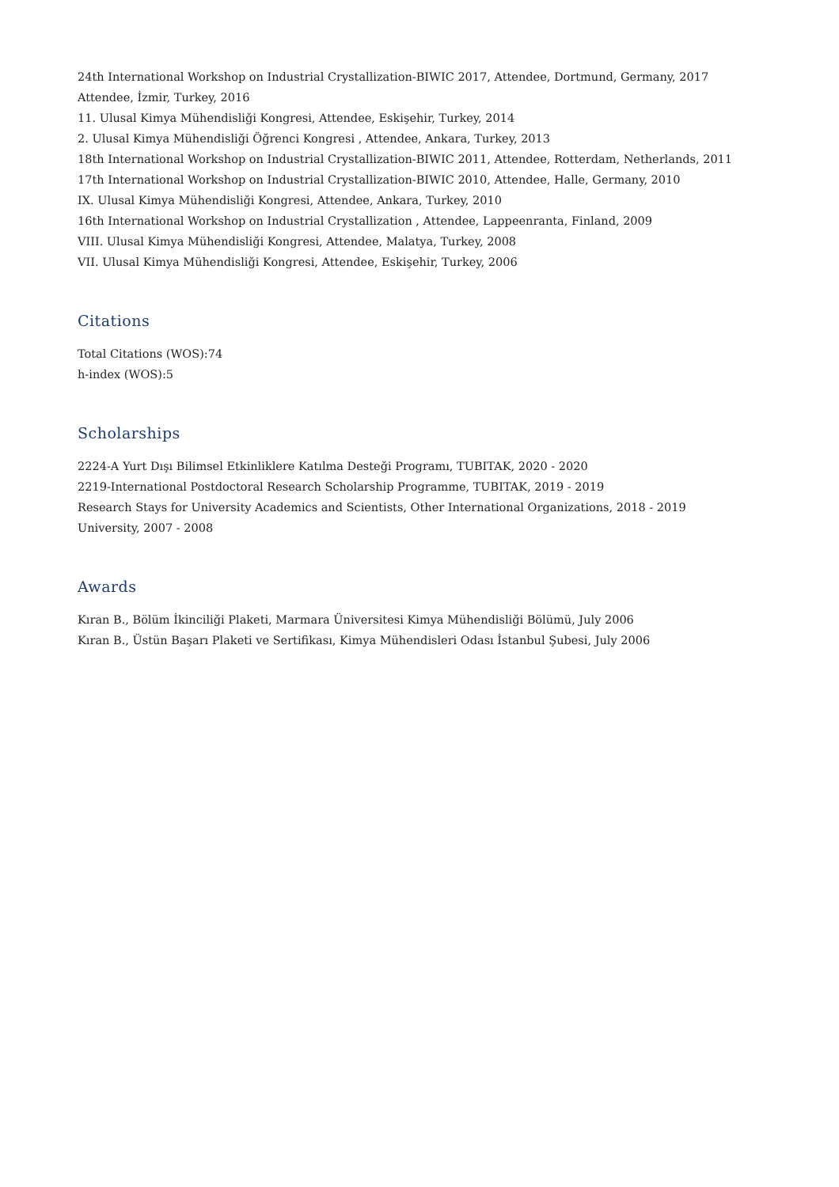24th International Workshop on Industrial Crystallization-BIWIC 2017, Attendee, Dortmund, Germany, 2017
Attendee, İzmir, Turkey, 2016
11. Ulusal Kimya Mühendisliği Kongresi, Attendee, Eskişehir, Turkey, 2014
2. Ulusal Kimya Mühendisliği Öğrenci Kongresi , Attendee, Ankara, Turkey, 2013
18th International Workshop on Industrial Crystallization-BIWIC 2011, Attendee, Rotterdam, Netherlands, 2011
17th International Workshop on Industrial Crystallization-BIWIC 2010, Attendee, Halle, Germany, 2010
IX. Ulusal Kimya Mühendisliği Kongresi, Attendee, Ankara, Turkey, 2010
16th International Workshop on Industrial Crystallization , Attendee, Lappeenranta, Finland, 2009
VIII. Ulusal Kimya Mühendisliği Kongresi, Attendee, Malatya, Turkey, 2008
VII. Ulusal Kimya Mühendisliği Kongresi, Attendee, Eskişehir, Turkey, 2006
Citations
Total Citations (WOS):74
h-index (WOS):5
Scholarships
2224-A Yurt Dışı Bilimsel Etkinliklere Katılma Desteği Programı, TUBITAK, 2020 - 2020
2219-International Postdoctoral Research Scholarship Programme, TUBITAK, 2019 - 2019
Research Stays for University Academics and Scientists, Other International Organizations, 2018 - 2019
University, 2007 - 2008
Awards
Kıran B., Bölüm İkinciliği Plaketi, Marmara Üniversitesi Kimya Mühendisliği Bölümü, July 2006
Kıran B., Üstün Başarı Plaketi ve Sertifikası, Kimya Mühendisleri Odası İstanbul Şubesi, July 2006